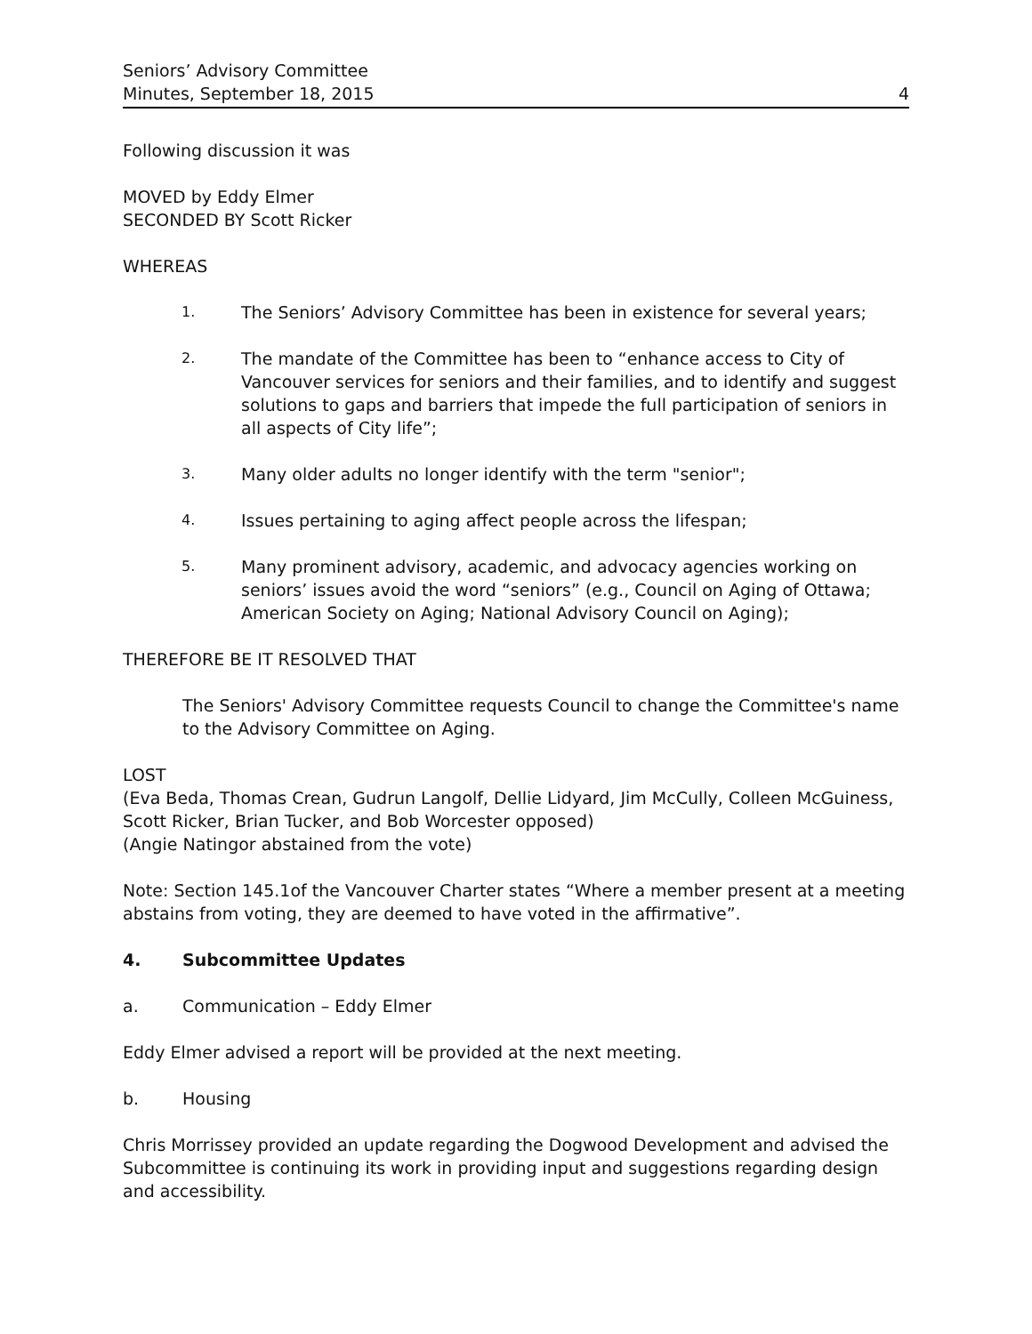Seniors’ Advisory Committee
Minutes, September 18, 2015
4
Following discussion it was
MOVED by Eddy Elmer
SECONDED BY Scott Ricker
WHEREAS
1. The Seniors’ Advisory Committee has been in existence for several years;
2. The mandate of the Committee has been to “enhance access to City of Vancouver services for seniors and their families, and to identify and suggest solutions to gaps and barriers that impede the full participation of seniors in all aspects of City life”;
3. Many older adults no longer identify with the term "senior";
4. Issues pertaining to aging affect people across the lifespan;
5. Many prominent advisory, academic, and advocacy agencies working on seniors’ issues avoid the word “seniors” (e.g., Council on Aging of Ottawa; American Society on Aging; National Advisory Council on Aging);
THEREFORE BE IT RESOLVED THAT
The Seniors' Advisory Committee requests Council to change the Committee's name to the Advisory Committee on Aging.
LOST
(Eva Beda, Thomas Crean, Gudrun Langolf, Dellie Lidyard, Jim McCully, Colleen McGuiness, Scott Ricker, Brian Tucker, and Bob Worcester opposed)
(Angie Natingor abstained from the vote)
Note: Section 145.1of the Vancouver Charter states “Where a member present at a meeting abstains from voting, they are deemed to have voted in the affirmative”.
4. Subcommittee Updates
a. Communication – Eddy Elmer
Eddy Elmer advised a report will be provided at the next meeting.
b. Housing
Chris Morrissey provided an update regarding the Dogwood Development and advised the Subcommittee is continuing its work in providing input and suggestions regarding design and accessibility.